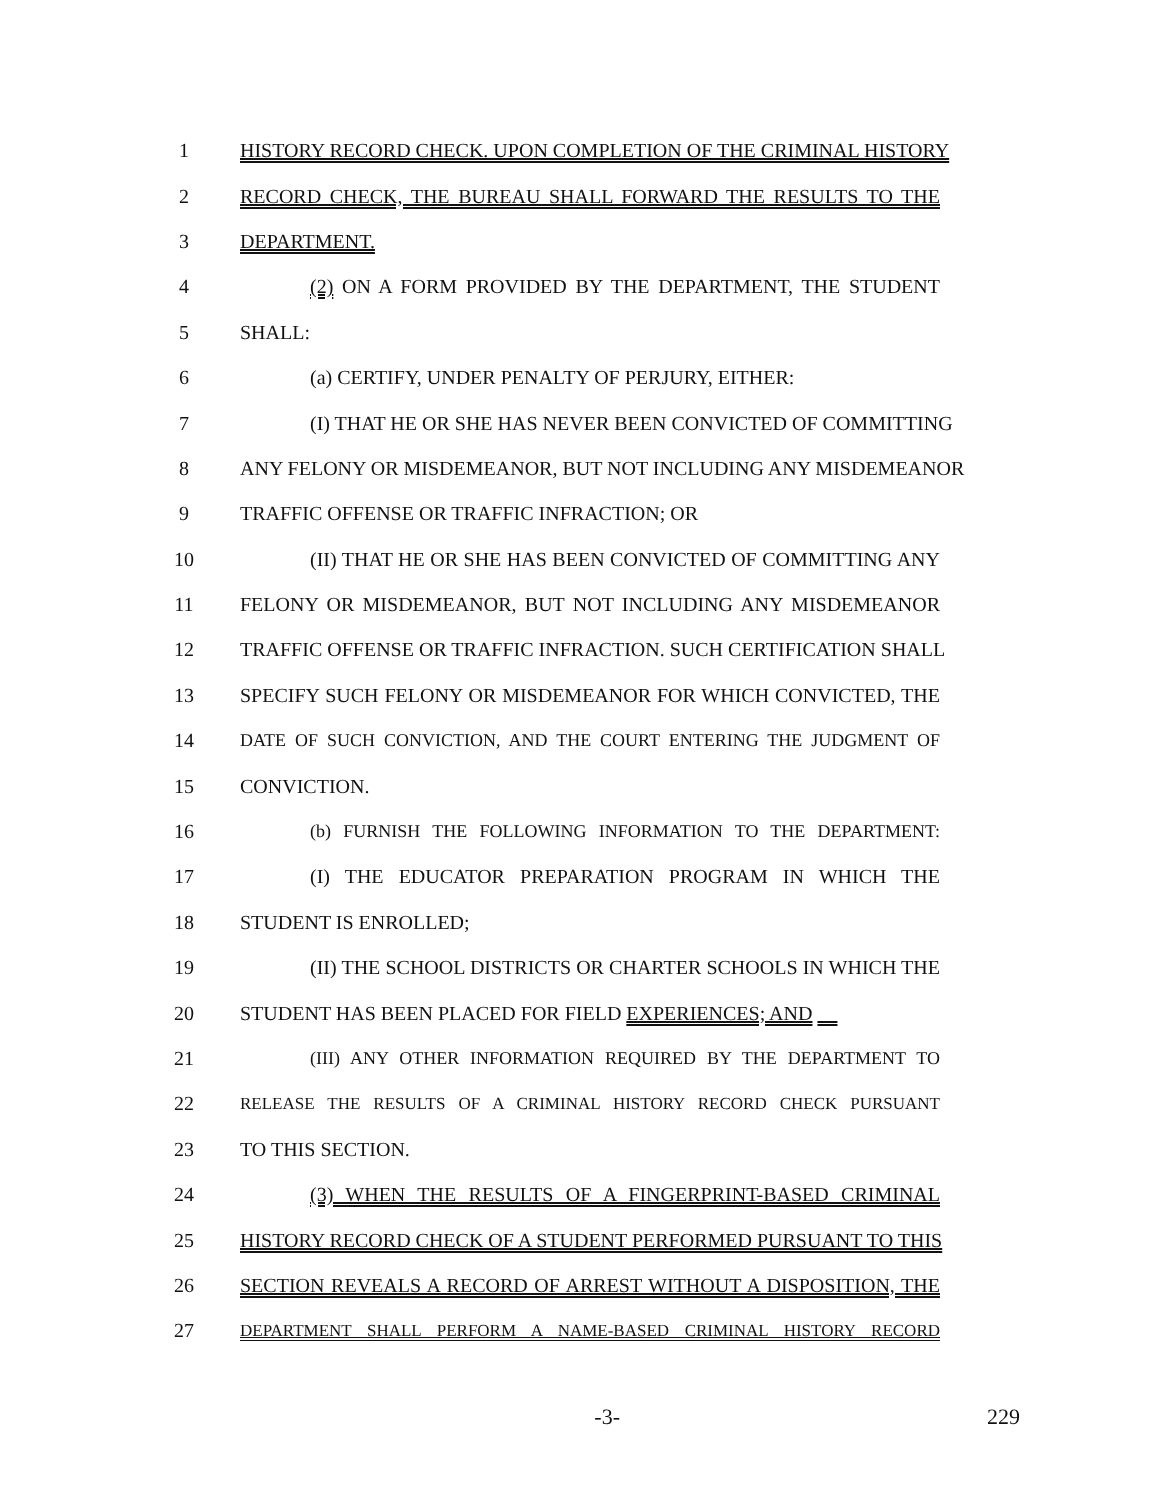1 HISTORY RECORD CHECK. UPON COMPLETION OF THE CRIMINAL HISTORY
2 RECORD CHECK, THE BUREAU SHALL FORWARD THE RESULTS TO THE
3 DEPARTMENT.
4 (2) ON A FORM PROVIDED BY THE DEPARTMENT, THE STUDENT
5 SHALL:
6 (a) CERTIFY, UNDER PENALTY OF PERJURY, EITHER:
7 (I) THAT HE OR SHE HAS NEVER BEEN CONVICTED OF COMMITTING
8 ANY FELONY OR MISDEMEANOR, BUT NOT INCLUDING ANY MISDEMEANOR
9 TRAFFIC OFFENSE OR TRAFFIC INFRACTION; OR
10 (II) THAT HE OR SHE HAS BEEN CONVICTED OF COMMITTING ANY
11 FELONY OR MISDEMEANOR, BUT NOT INCLUDING ANY MISDEMEANOR
12 TRAFFIC OFFENSE OR TRAFFIC INFRACTION. SUCH CERTIFICATION SHALL
13 SPECIFY SUCH FELONY OR MISDEMEANOR FOR WHICH CONVICTED, THE
14 DATE OF SUCH CONVICTION, AND THE COURT ENTERING THE JUDGMENT OF
15 CONVICTION.
16 (b) FURNISH THE FOLLOWING INFORMATION TO THE DEPARTMENT:
17 (I) THE EDUCATOR PREPARATION PROGRAM IN WHICH THE
18 STUDENT IS ENROLLED;
19 (II) THE SCHOOL DISTRICTS OR CHARTER SCHOOLS IN WHICH THE
20 STUDENT HAS BEEN PLACED FOR FIELD EXPERIENCES; AND
21 (III) ANY OTHER INFORMATION REQUIRED BY THE DEPARTMENT TO
22
RELEASE THE RESULTS OF A CRIMINAL HISTORY RECORD CHECK PURSUANT
23 TO THIS SECTION.
24 (3) WHEN THE RESULTS OF A FINGERPRINT-BASED CRIMINAL
25 HISTORY RECORD CHECK OF A STUDENT PERFORMED PURSUANT TO THIS
26 SECTION REVEALS A RECORD OF ARREST WITHOUT A DISPOSITION, THE
27
DEPARTMENT SHALL PERFORM A NAME-BASED CRIMINAL HISTORY RECORD
-3- 229